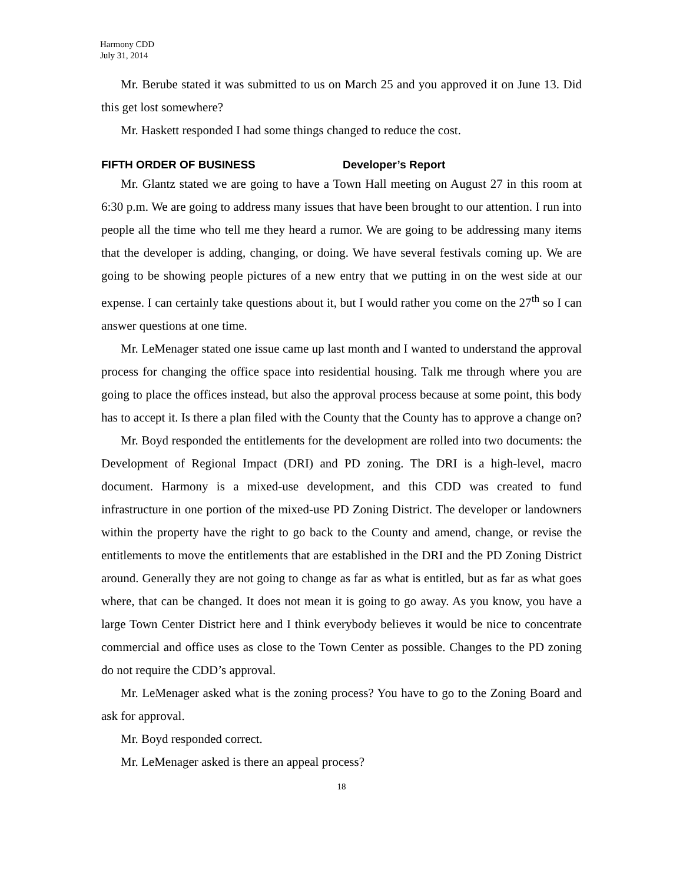Harmony CDD
July 31, 2014
Mr. Berube stated it was submitted to us on March 25 and you approved it on June 13. Did this get lost somewhere?
Mr. Haskett responded I had some things changed to reduce the cost.
FIFTH ORDER OF BUSINESS Developer’s Report
Mr. Glantz stated we are going to have a Town Hall meeting on August 27 in this room at 6:30 p.m. We are going to address many issues that have been brought to our attention. I run into people all the time who tell me they heard a rumor. We are going to be addressing many items that the developer is adding, changing, or doing. We have several festivals coming up. We are going to be showing people pictures of a new entry that we putting in on the west side at our expense. I can certainly take questions about it, but I would rather you come on the 27<sup>th</sup> so I can answer questions at one time.
Mr. LeMenager stated one issue came up last month and I wanted to understand the approval process for changing the office space into residential housing. Talk me through where you are going to place the offices instead, but also the approval process because at some point, this body has to accept it. Is there a plan filed with the County that the County has to approve a change on?
Mr. Boyd responded the entitlements for the development are rolled into two documents: the Development of Regional Impact (DRI) and PD zoning. The DRI is a high-level, macro document. Harmony is a mixed-use development, and this CDD was created to fund infrastructure in one portion of the mixed-use PD Zoning District. The developer or landowners within the property have the right to go back to the County and amend, change, or revise the entitlements to move the entitlements that are established in the DRI and the PD Zoning District around. Generally they are not going to change as far as what is entitled, but as far as what goes where, that can be changed. It does not mean it is going to go away. As you know, you have a large Town Center District here and I think everybody believes it would be nice to concentrate commercial and office uses as close to the Town Center as possible. Changes to the PD zoning do not require the CDD’s approval.
Mr. LeMenager asked what is the zoning process? You have to go to the Zoning Board and ask for approval.
Mr. Boyd responded correct.
Mr. LeMenager asked is there an appeal process?
18